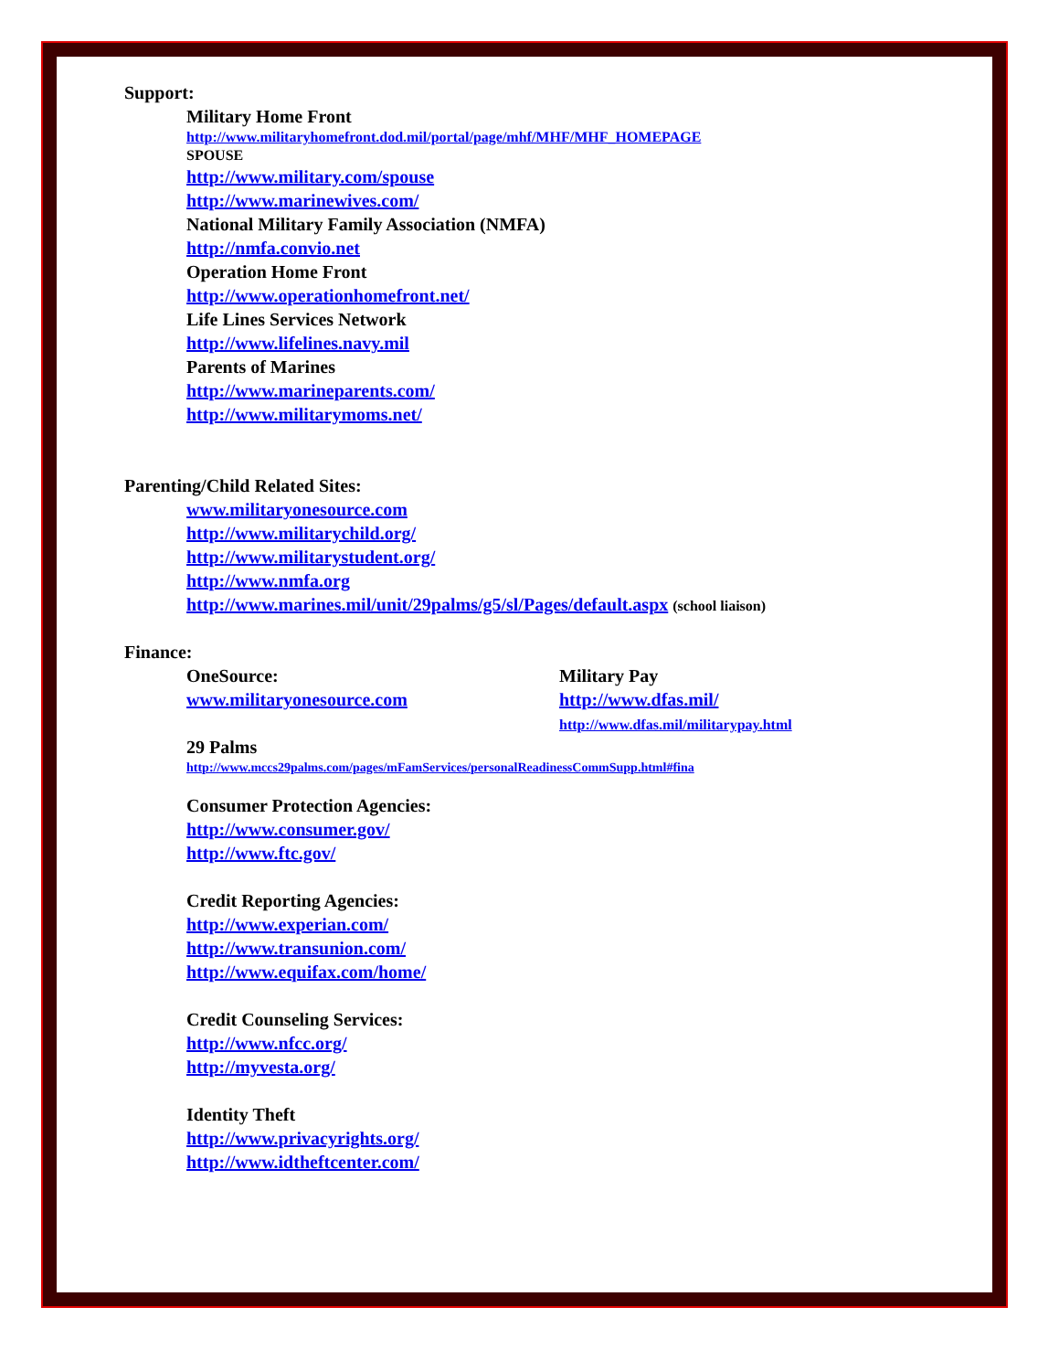Support:
Military Home Front
http://www.militaryhomefront.dod.mil/portal/page/mhf/MHF/MHF_HOMEPAGE
SPOUSE
http://www.military.com/spouse
http://www.marinewives.com/
National Military Family Association (NMFA)
http://nmfa.convio.net
Operation Home Front
http://www.operationhomefront.net/
Life Lines Services Network
http://www.lifelines.navy.mil
Parents of Marines
http://www.marineparents.com/
http://www.militarymoms.net/
Parenting/Child Related Sites:
www.militaryonesource.com
http://www.militarychild.org/
http://www.militarystudent.org/
http://www.nmfa.org
http://www.marines.mil/unit/29palms/g5/sl/Pages/default.aspx (school liaison)
Finance:
OneSource:
www.militaryonesource.com
Military Pay
http://www.dfas.mil/
http://www.dfas.mil/militarypay.html
29 Palms
http://www.mccs29palms.com/pages/mFamServices/personalReadinessCommSupp.html#fina
Consumer Protection Agencies:
http://www.consumer.gov/
http://www.ftc.gov/
Credit Reporting Agencies:
http://www.experian.com/
http://www.transunion.com/
http://www.equifax.com/home/
Credit Counseling Services:
http://www.nfcc.org/
http://myvesta.org/
Identity Theft
http://www.privacyrights.org/
http://www.idtheftcenter.com/